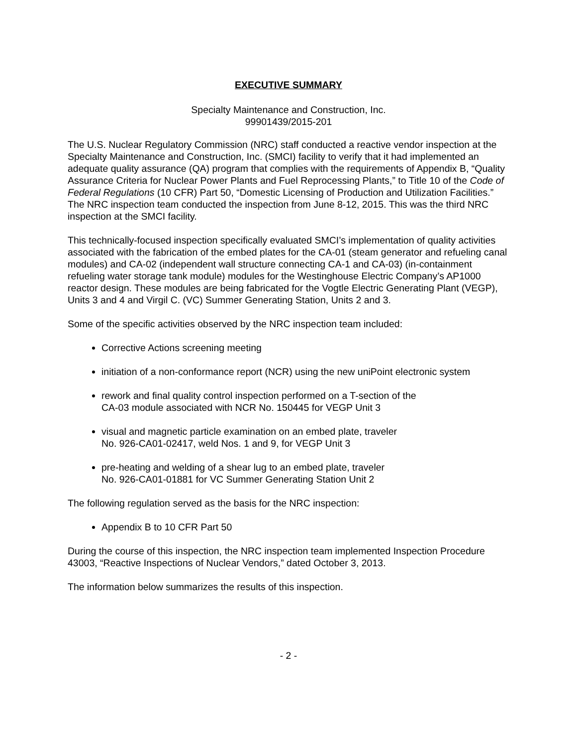EXECUTIVE SUMMARY
Specialty Maintenance and Construction, Inc.
99901439/2015-201
The U.S. Nuclear Regulatory Commission (NRC) staff conducted a reactive vendor inspection at the Specialty Maintenance and Construction, Inc. (SMCI) facility to verify that it had implemented an adequate quality assurance (QA) program that complies with the requirements of Appendix B, “Quality Assurance Criteria for Nuclear Power Plants and Fuel Reprocessing Plants,” to Title 10 of the Code of Federal Regulations (10 CFR) Part 50, “Domestic Licensing of Production and Utilization Facilities.” The NRC inspection team conducted the inspection from June 8-12, 2015. This was the third NRC inspection at the SMCI facility.
This technically-focused inspection specifically evaluated SMCI’s implementation of quality activities associated with the fabrication of the embed plates for the CA-01 (steam generator and refueling canal modules) and CA-02 (independent wall structure connecting CA-1 and CA-03) (in-containment refueling water storage tank module) modules for the Westinghouse Electric Company’s AP1000 reactor design. These modules are being fabricated for the Vogtle Electric Generating Plant (VEGP), Units 3 and 4 and Virgil C. (VC) Summer Generating Station, Units 2 and 3.
Some of the specific activities observed by the NRC inspection team included:
Corrective Actions screening meeting
initiation of a non-conformance report (NCR) using the new uniPoint electronic system
rework and final quality control inspection performed on a T-section of the
CA-03 module associated with NCR No. 150445 for VEGP Unit 3
visual and magnetic particle examination on an embed plate, traveler
No. 926-CA01-02417, weld Nos. 1 and 9, for VEGP Unit 3
pre-heating and welding of a shear lug to an embed plate, traveler
No. 926-CA01-01881 for VC Summer Generating Station Unit 2
The following regulation served as the basis for the NRC inspection:
Appendix B to 10 CFR Part 50
During the course of this inspection, the NRC inspection team implemented Inspection Procedure 43003, “Reactive Inspections of Nuclear Vendors,” dated October 3, 2013.
The information below summarizes the results of this inspection.
- 2 -